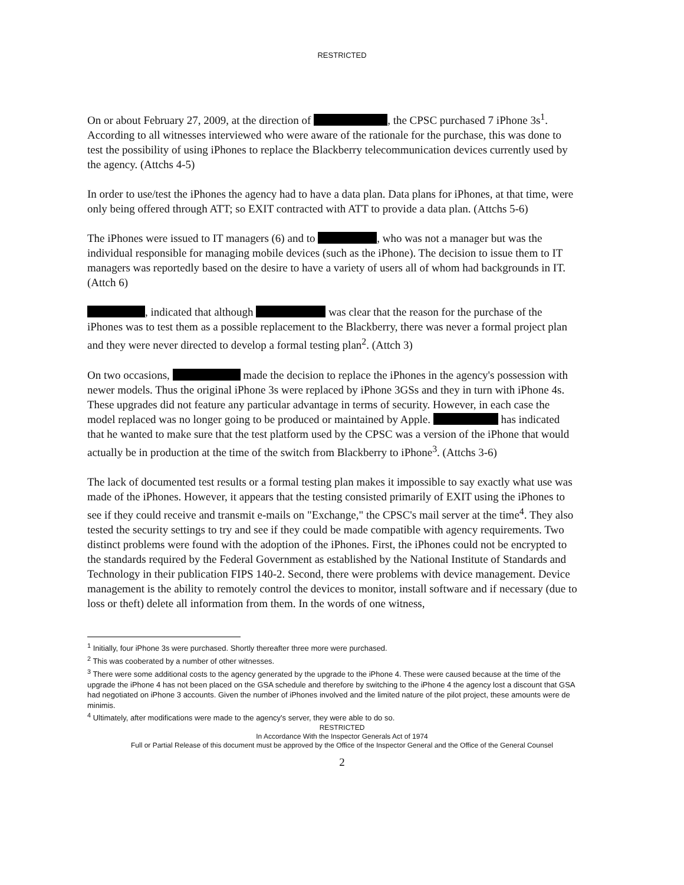RESTRICTED
On or about February 27, 2009, at the direction of , the CPSC purchased 7 iPhone 3s<sup>1</sup>. According to all witnesses interviewed who were aware of the rationale for the purchase, this was done to test the possibility of using iPhones to replace the Blackberry telecommunication devices currently used by the agency. (Attchs 4-5)
In order to use/test the iPhones the agency had to have a data plan. Data plans for iPhones, at that time, were only being offered through ATT; so EXIT contracted with ATT to provide a data plan. (Attchs 5-6)
The iPhones were issued to IT managers (6) and to , who was not a manager but was the individual responsible for managing mobile devices (such as the iPhone). The decision to issue them to IT managers was reportedly based on the desire to have a variety of users all of whom had backgrounds in IT. (Attch 6)
, indicated that although was clear that the reason for the purchase of the iPhones was to test them as a possible replacement to the Blackberry, there was never a formal project plan and they were never directed to develop a formal testing plan<sup>2</sup>. (Attch 3)
On two occasions, made the decision to replace the iPhones in the agency's possession with newer models. Thus the original iPhone 3s were replaced by iPhone 3GSs and they in turn with iPhone 4s. These upgrades did not feature any particular advantage in terms of security. However, in each case the model replaced was no longer going to be produced or maintained by Apple. has indicated that he wanted to make sure that the test platform used by the CPSC was a version of the iPhone that would actually be in production at the time of the switch from Blackberry to iPhone<sup>3</sup>. (Attchs 3-6)
The lack of documented test results or a formal testing plan makes it impossible to say exactly what use was made of the iPhones. However, it appears that the testing consisted primarily of EXIT using the iPhones to see if they could receive and transmit e-mails on "Exchange," the CPSC's mail server at the time<sup>4</sup>. They also tested the security settings to try and see if they could be made compatible with agency requirements. Two distinct problems were found with the adoption of the iPhones. First, the iPhones could not be encrypted to the standards required by the Federal Government as established by the National Institute of Standards and Technology in their publication FIPS 140-2. Second, there were problems with device management. Device management is the ability to remotely control the devices to monitor, install software and if necessary (due to loss or theft) delete all information from them. In the words of one witness,
<sup>1</sup> Initially, four iPhone 3s were purchased. Shortly thereafter three more were purchased.
<sup>2</sup> This was cooberated by a number of other witnesses.
<sup>3</sup> There were some additional costs to the agency generated by the upgrade to the iPhone 4. These were caused because at the time of the upgrade the iPhone 4 has not been placed on the GSA schedule and therefore by switching to the iPhone 4 the agency lost a discount that GSA had negotiated on iPhone 3 accounts. Given the number of iPhones involved and the limited nature of the pilot project, these amounts were de minimis.
<sup>4</sup> Ultimately, after modifications were made to the agency's server, they were able to do so.
RESTRICTED
In Accordance With the Inspector Generals Act of 1974
Full or Partial Release of this document must be approved by the Office of the Inspector General and the Office of the General Counsel
2